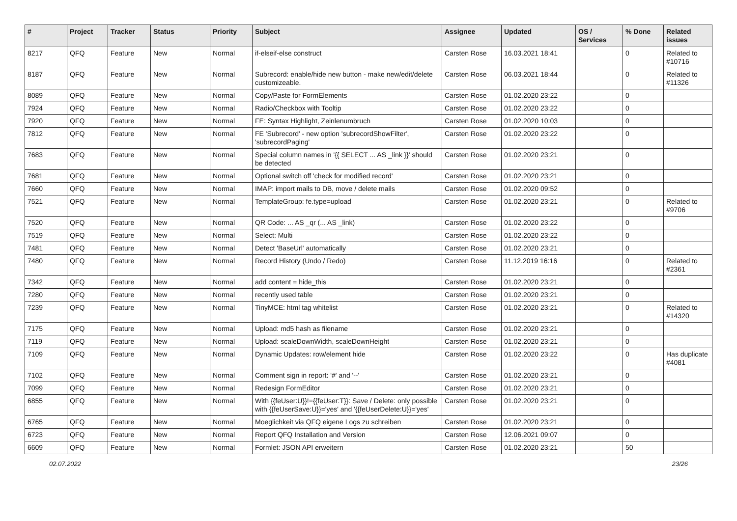| # | Project | Tracker | Status | Priority | Subject | Assignee | Updated | OS / Services | % Done | Related issues |
| --- | --- | --- | --- | --- | --- | --- | --- | --- | --- | --- |
| 8217 | QFQ | Feature | New | Normal | if-elseif-else construct | Carsten Rose | 16.03.2021 18:41 | | 0 | Related to #10716 |
| 8187 | QFQ | Feature | New | Normal | Subrecord: enable/hide new button - make new/edit/delete customizeable. | Carsten Rose | 06.03.2021 18:44 | | 0 | Related to #11326 |
| 8089 | QFQ | Feature | New | Normal | Copy/Paste for FormElements | Carsten Rose | 01.02.2020 23:22 | | 0 | |
| 7924 | QFQ | Feature | New | Normal | Radio/Checkbox with Tooltip | Carsten Rose | 01.02.2020 23:22 | | 0 | |
| 7920 | QFQ | Feature | New | Normal | FE: Syntax Highlight, Zeinlenumbruch | Carsten Rose | 01.02.2020 10:03 | | 0 | |
| 7812 | QFQ | Feature | New | Normal | FE 'Subrecord' - new option 'subrecordShowFilter', 'subrecordPaging' | Carsten Rose | 01.02.2020 23:22 | | 0 | |
| 7683 | QFQ | Feature | New | Normal | Special column names in '{{ SELECT ... AS _link }}' should be detected | Carsten Rose | 01.02.2020 23:21 | | 0 | |
| 7681 | QFQ | Feature | New | Normal | Optional switch off 'check for modified record' | Carsten Rose | 01.02.2020 23:21 | | 0 | |
| 7660 | QFQ | Feature | New | Normal | IMAP: import mails to DB, move / delete mails | Carsten Rose | 01.02.2020 09:52 | | 0 | |
| 7521 | QFQ | Feature | New | Normal | TemplateGroup: fe.type=upload | Carsten Rose | 01.02.2020 23:21 | | 0 | Related to #9706 |
| 7520 | QFQ | Feature | New | Normal | QR Code: ... AS _qr (... AS _link) | Carsten Rose | 01.02.2020 23:22 | | 0 | |
| 7519 | QFQ | Feature | New | Normal | Select: Multi | Carsten Rose | 01.02.2020 23:22 | | 0 | |
| 7481 | QFQ | Feature | New | Normal | Detect 'BaseUrl' automatically | Carsten Rose | 01.02.2020 23:21 | | 0 | |
| 7480 | QFQ | Feature | New | Normal | Record History (Undo / Redo) | Carsten Rose | 11.12.2019 16:16 | | 0 | Related to #2361 |
| 7342 | QFQ | Feature | New | Normal | add content = hide_this | Carsten Rose | 01.02.2020 23:21 | | 0 | |
| 7280 | QFQ | Feature | New | Normal | recently used table | Carsten Rose | 01.02.2020 23:21 | | 0 | |
| 7239 | QFQ | Feature | New | Normal | TinyMCE: html tag whitelist | Carsten Rose | 01.02.2020 23:21 | | 0 | Related to #14320 |
| 7175 | QFQ | Feature | New | Normal | Upload: md5 hash as filename | Carsten Rose | 01.02.2020 23:21 | | 0 | |
| 7119 | QFQ | Feature | New | Normal | Upload: scaleDownWidth, scaleDownHeight | Carsten Rose | 01.02.2020 23:21 | | 0 | |
| 7109 | QFQ | Feature | New | Normal | Dynamic Updates: row/element hide | Carsten Rose | 01.02.2020 23:22 | | 0 | Has duplicate #4081 |
| 7102 | QFQ | Feature | New | Normal | Comment sign in report: '#' and '--' | Carsten Rose | 01.02.2020 23:21 | | 0 | |
| 7099 | QFQ | Feature | New | Normal | Redesign FormEditor | Carsten Rose | 01.02.2020 23:21 | | 0 | |
| 6855 | QFQ | Feature | New | Normal | With {{feUser:U}}!={{feUser:T}}: Save / Delete: only possible with {{feUserSave:U}}='yes' and '{{feUserDelete:U}}='yes' | Carsten Rose | 01.02.2020 23:21 | | 0 | |
| 6765 | QFQ | Feature | New | Normal | Moeglichkeit via QFQ eigene Logs zu schreiben | Carsten Rose | 01.02.2020 23:21 | | 0 | |
| 6723 | QFQ | Feature | New | Normal | Report QFQ Installation and Version | Carsten Rose | 12.06.2021 09:07 | | 0 | |
| 6609 | QFQ | Feature | New | Normal | Formlet: JSON API erweitern | Carsten Rose | 01.02.2020 23:21 | | 50 | |
02.07.2022 23/26